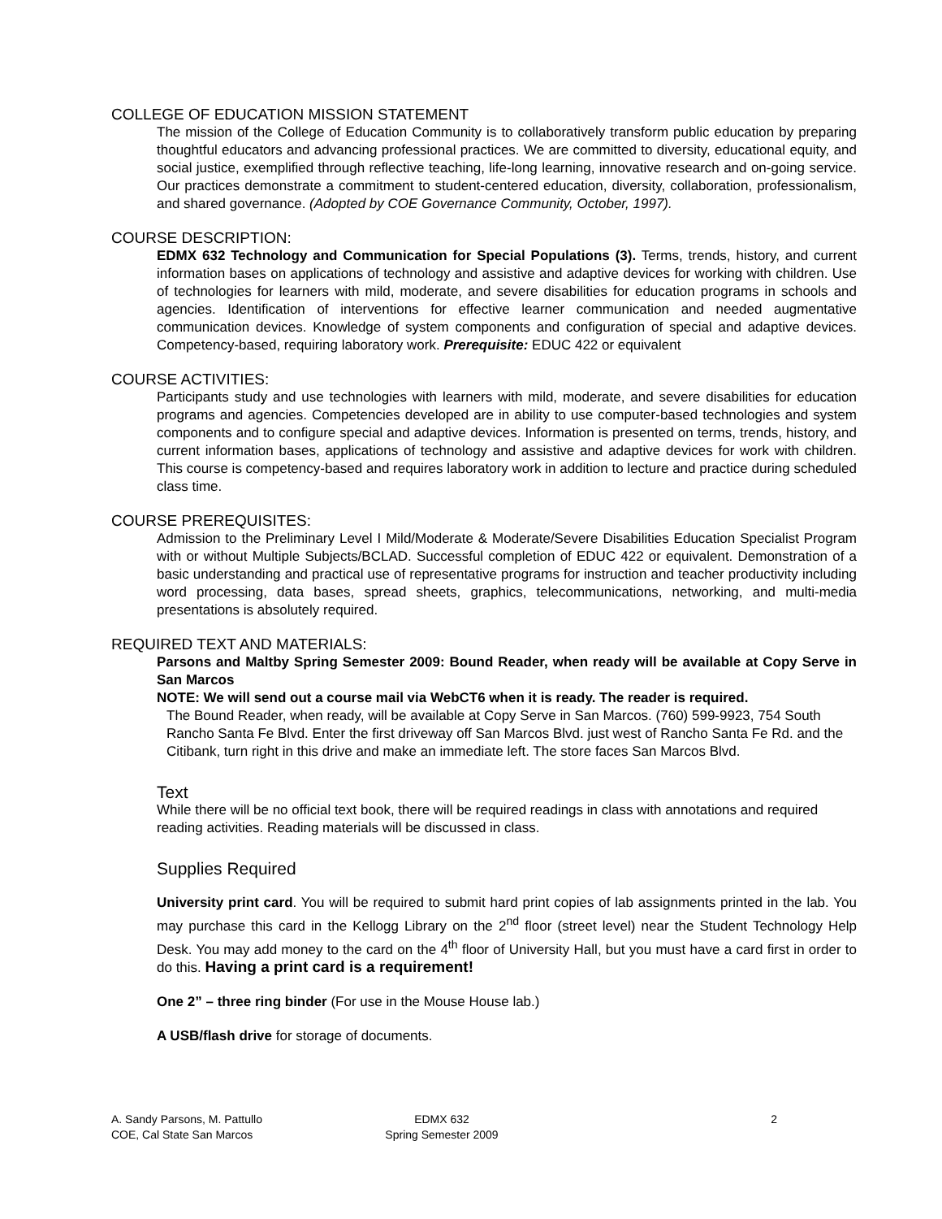COLLEGE OF EDUCATION MISSION STATEMENT
The mission of the College of Education Community is to collaboratively transform public education by preparing thoughtful educators and advancing professional practices. We are committed to diversity, educational equity, and social justice, exemplified through reflective teaching, life-long learning, innovative research and on-going service. Our practices demonstrate a commitment to student-centered education, diversity, collaboration, professionalism, and shared governance. (Adopted by COE Governance Community, October, 1997).
COURSE DESCRIPTION:
EDMX 632 Technology and Communication for Special Populations (3). Terms, trends, history, and current information bases on applications of technology and assistive and adaptive devices for working with children. Use of technologies for learners with mild, moderate, and severe disabilities for education programs in schools and agencies. Identification of interventions for effective learner communication and needed augmentative communication devices. Knowledge of system components and configuration of special and adaptive devices. Competency-based, requiring laboratory work. Prerequisite: EDUC 422 or equivalent
COURSE ACTIVITIES:
Participants study and use technologies with learners with mild, moderate, and severe disabilities for education programs and agencies. Competencies developed are in ability to use computer-based technologies and system components and to configure special and adaptive devices. Information is presented on terms, trends, history, and current information bases, applications of technology and assistive and adaptive devices for work with children. This course is competency-based and requires laboratory work in addition to lecture and practice during scheduled class time.
COURSE PREREQUISITES:
Admission to the Preliminary Level I Mild/Moderate & Moderate/Severe Disabilities Education Specialist Program with or without Multiple Subjects/BCLAD. Successful completion of EDUC 422 or equivalent. Demonstration of a basic understanding and practical use of representative programs for instruction and teacher productivity including word processing, data bases, spread sheets, graphics, telecommunications, networking, and multi-media presentations is absolutely required.
REQUIRED TEXT AND MATERIALS:
Parsons and Maltby Spring Semester 2009: Bound Reader, when ready will be available at Copy Serve in San Marcos
NOTE: We will send out a course mail via WebCT6 when it is ready. The reader is required.
The Bound Reader, when ready, will be available at Copy Serve in San Marcos. (760) 599-9923, 754 South Rancho Santa Fe Blvd. Enter the first driveway off San Marcos Blvd. just west of Rancho Santa Fe Rd. and the Citibank, turn right in this drive and make an immediate left. The store faces San Marcos Blvd.
Text
While there will be no official text book, there will be required readings in class with annotations and required reading activities. Reading materials will be discussed in class.
Supplies Required
University print card. You will be required to submit hard print copies of lab assignments printed in the lab. You may purchase this card in the Kellogg Library on the 2<sup>nd</sup> floor (street level) near the Student Technology Help Desk. You may add money to the card on the 4<sup>th</sup> floor of University Hall, but you must have a card first in order to do this. Having a print card is a requirement!
One 2” – three ring binder (For use in the Mouse House lab.)
A USB/flash drive for storage of documents.
A. Sandy Parsons, M. Pattullo
COE, Cal State San Marcos
EDMX 632
Spring Semester 2009
2